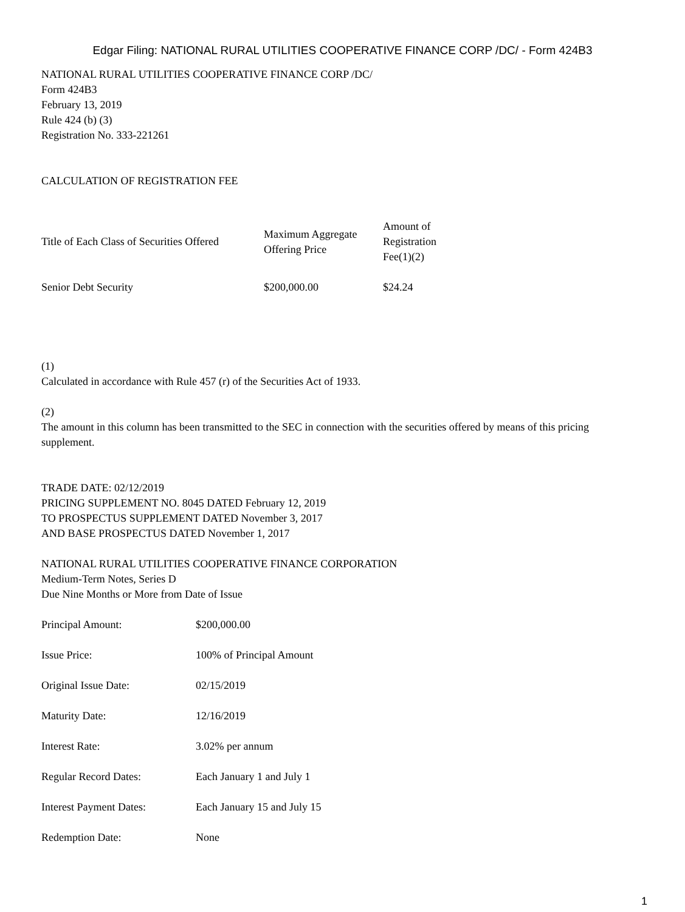Edgar Filing: NATIONAL RURAL UTILITIES COOPERATIVE FINANCE CORP /DC/ - Form 424B3
NATIONAL RURAL UTILITIES COOPERATIVE FINANCE CORP /DC/
Form 424B3
February 13, 2019
Rule 424 (b) (3)
Registration No. 333-221261
CALCULATION OF REGISTRATION FEE
| Title of Each Class of Securities Offered | Maximum Aggregate Offering Price | Amount of Registration Fee(1)(2) |
| --- | --- | --- |
| Senior Debt Security | $200,000.00 | $24.24 |
(1)
Calculated in accordance with Rule 457 (r) of the Securities Act of 1933.
(2)
The amount in this column has been transmitted to the SEC in connection with the securities offered by means of this pricing supplement.
TRADE DATE: 02/12/2019
PRICING SUPPLEMENT NO. 8045 DATED February 12, 2019
TO PROSPECTUS SUPPLEMENT DATED November 3, 2017
AND BASE PROSPECTUS DATED November 1, 2017
NATIONAL RURAL UTILITIES COOPERATIVE FINANCE CORPORATION
Medium-Term Notes, Series D
Due Nine Months or More from Date of Issue
| Principal Amount: | $200,000.00 |
| Issue Price: | 100% of Principal Amount |
| Original Issue Date: | 02/15/2019 |
| Maturity Date: | 12/16/2019 |
| Interest Rate: | 3.02% per annum |
| Regular Record Dates: | Each January 1 and July 1 |
| Interest Payment Dates: | Each January 15 and July 15 |
| Redemption Date: | None |
1